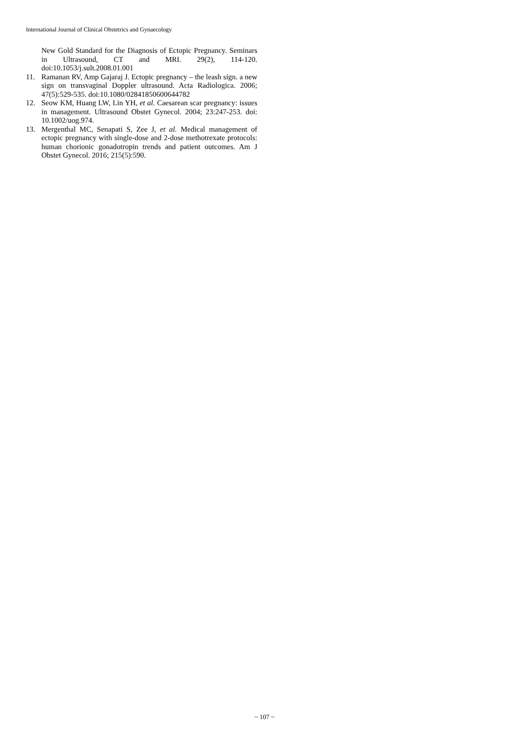International Journal of Clinical Obstetrics and Gynaecology
New Gold Standard for the Diagnosis of Ectopic Pregnancy. Seminars in Ultrasound, CT and MRI. 29(2), 114-120. doi:10.1053/j.sult.2008.01.001
11. Ramanan RV, Amp Gajaraj J. Ectopic pregnancy – the leash sign. a new sign on transvaginal Doppler ultrasound. Acta Radiologica. 2006; 47(5):529-535. doi:10.1080/02841850600644782
12. Seow KM, Huang LW, Lin YH, et al. Caesarean scar pregnancy: issues in management. Ultrasound Obstet Gynecol. 2004; 23:247-253. doi: 10.1002/uog.974.
13. Mergenthal MC, Senapati S, Zee J, et al. Medical management of ectopic pregnancy with single-dose and 2-dose methotrexate protocols: human chorionic gonadotropin trends and patient outcomes. Am J Obstet Gynecol. 2016; 215(5):590.
~ 107 ~